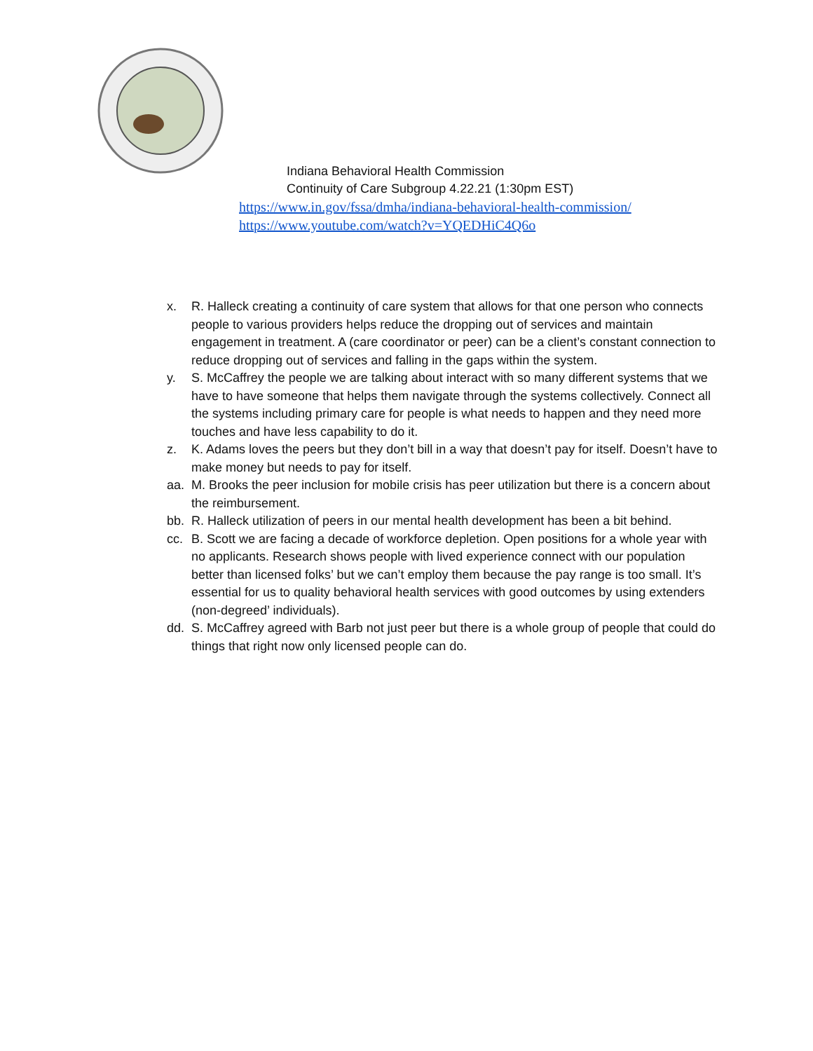Indiana Behavioral Health Commission
Continuity of Care Subgroup 4.22.21 (1:30pm EST)
https://www.in.gov/fssa/dmha/indiana-behavioral-health-commission/
https://www.youtube.com/watch?v=YQEDHiC4Q6o
x. R. Halleck creating a continuity of care system that allows for that one person who connects people to various providers helps reduce the dropping out of services and maintain engagement in treatment. A (care coordinator or peer) can be a client’s constant connection to reduce dropping out of services and falling in the gaps within the system.
y. S. McCaffrey the people we are talking about interact with so many different systems that we have to have someone that helps them navigate through the systems collectively. Connect all the systems including primary care for people is what needs to happen and they need more touches and have less capability to do it.
z. K. Adams loves the peers but they don’t bill in a way that doesn’t pay for itself. Doesn’t have to make money but needs to pay for itself.
aa. M. Brooks the peer inclusion for mobile crisis has peer utilization but there is a concern about the reimbursement.
bb. R. Halleck utilization of peers in our mental health development has been a bit behind.
cc. B. Scott we are facing a decade of workforce depletion. Open positions for a whole year with no applicants. Research shows people with lived experience connect with our population better than licensed folks’ but we can’t employ them because the pay range is too small. It’s essential for us to quality behavioral health services with good outcomes by using extenders (non-degreed’ individuals).
dd. S. McCaffrey agreed with Barb not just peer but there is a whole group of people that could do things that right now only licensed people can do.